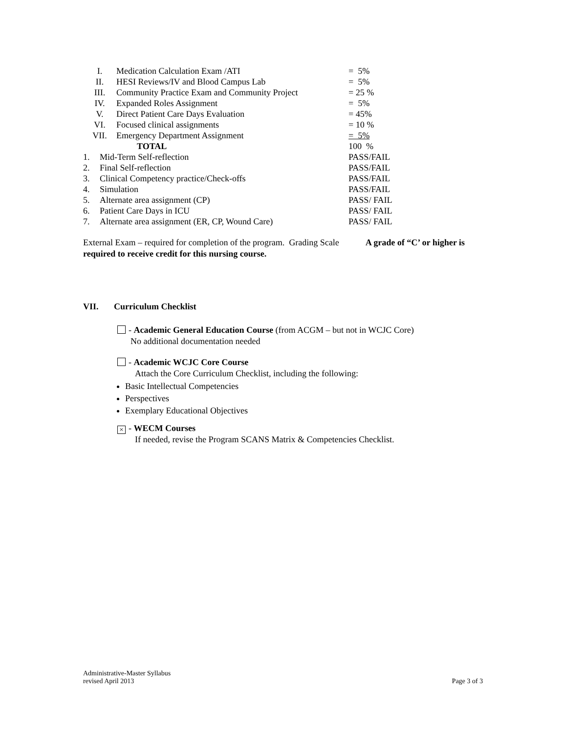| I. | Medication Calculation Exam /ATI | = 5% |
| II. | HESI Reviews/IV and Blood Campus Lab | = 5% |
| III. | Community Practice Exam and Community Project | = 25 % |
| IV. | Expanded Roles Assignment | = 5% |
| V. | Direct Patient Care Days Evaluation | = 45% |
| VI. | Focused clinical assignments | = 10 % |
| VII. | Emergency Department Assignment | = 5% |
| | TOTAL | 100 % |
| 1. | Mid-Term Self-reflection | PASS/FAIL |
| 2. | Final Self-reflection | PASS/FAIL |
| 3. | Clinical Competency practice/Check-offs | PASS/FAIL |
| 4. | Simulation | PASS/FAIL |
| 5. | Alternate area assignment (CP) | PASS/ FAIL |
| 6. | Patient Care Days in ICU | PASS/ FAIL |
| 7. | Alternate area assignment (ER, CP, Wound Care) | PASS/ FAIL |
External Exam – required for completion of the program. Grading Scale A grade of “C’ or higher is required to receive credit for this nursing course.
VII. Curriculum Checklist
- Academic General Education Course (from ACGM – but not in WCJC Core)
No additional documentation needed
- Academic WCJC Core Course
Attach the Core Curriculum Checklist, including the following:
Basic Intellectual Competencies
Perspectives
Exemplary Educational Objectives
× - WECM Courses
If needed, revise the Program SCANS Matrix & Competencies Checklist.
Administrative-Master Syllabus
revised April 2013
Page 3 of 3